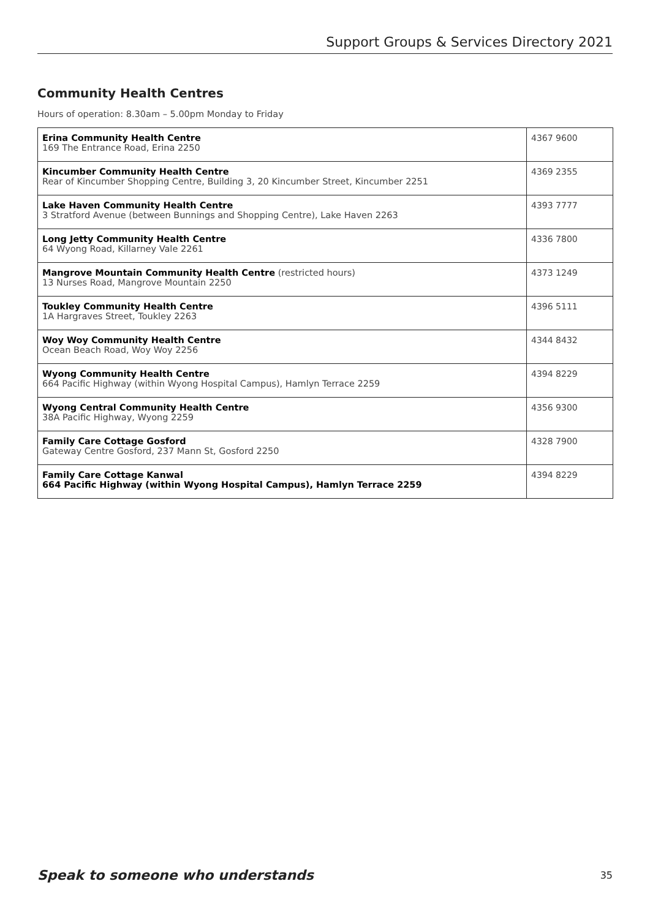Support Groups & Services Directory 2021
Community Health Centres
Hours of operation: 8.30am – 5.00pm Monday to Friday
| Erina Community Health Centre 169 The Entrance Road, Erina 2250 | 4367 9600 |
| Kincumber Community Health Centre Rear of Kincumber Shopping Centre, Building 3, 20 Kincumber Street, Kincumber 2251 | 4369 2355 |
| Lake Haven Community Health Centre 3 Stratford Avenue (between Bunnings and Shopping Centre), Lake Haven 2263 | 4393 7777 |
| Long Jetty Community Health Centre 64 Wyong Road, Killarney Vale 2261 | 4336 7800 |
| Mangrove Mountain Community Health Centre (restricted hours) 13 Nurses Road, Mangrove Mountain 2250 | 4373 1249 |
| Toukley Community Health Centre 1A Hargraves Street, Toukley 2263 | 4396 5111 |
| Woy Woy Community Health Centre Ocean Beach Road, Woy Woy 2256 | 4344 8432 |
| Wyong Community Health Centre 664 Pacific Highway (within Wyong Hospital Campus), Hamlyn Terrace 2259 | 4394 8229 |
| Wyong Central Community Health Centre 38A Pacific Highway, Wyong 2259 | 4356 9300 |
| Family Care Cottage Gosford Gateway Centre Gosford, 237 Mann St, Gosford 2250 | 4328 7900 |
| Family Care Cottage Kanwal 664 Pacific Highway (within Wyong Hospital Campus), Hamlyn Terrace 2259 | 4394 8229 |
Speak to someone who understands 35